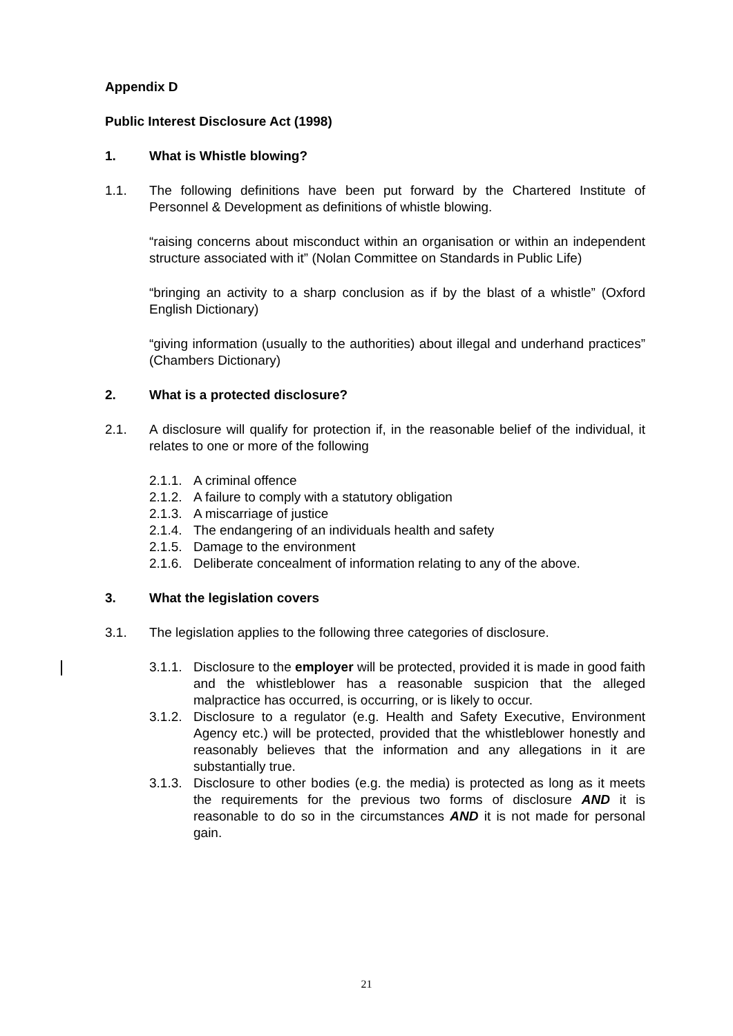Appendix D
Public Interest Disclosure Act (1998)
1. What is Whistle blowing?
1.1. The following definitions have been put forward by the Chartered Institute of Personnel & Development as definitions of whistle blowing.
“raising concerns about misconduct within an organisation or within an independent structure associated with it” (Nolan Committee on Standards in Public Life)
“bringing an activity to a sharp conclusion as if by the blast of a whistle” (Oxford English Dictionary)
“giving information (usually to the authorities) about illegal and underhand practices” (Chambers Dictionary)
2. What is a protected disclosure?
2.1. A disclosure will qualify for protection if, in the reasonable belief of the individual, it relates to one or more of the following
2.1.1.
A criminal offence
2.1.2.
A failure to comply with a statutory obligation
2.1.3.
A miscarriage of justice
2.1.4.
The endangering of an individuals health and safety
2.1.5.
Damage to the environment
2.1.6.
Deliberate concealment of information relating to any of the above.
3. What the legislation covers
3.1. The legislation applies to the following three categories of disclosure.
3.1.1.
Disclosure to the employer will be protected, provided it is made in good faith and the whistleblower has a reasonable suspicion that the alleged malpractice has occurred, is occurring, or is likely to occur.
3.1.2.
Disclosure to a regulator (e.g. Health and Safety Executive, Environment Agency etc.) will be protected, provided that the whistleblower honestly and reasonably believes that the information and any allegations in it are substantially true.
3.1.3.
Disclosure to other bodies (e.g. the media) is protected as long as it meets the requirements for the previous two forms of disclosure AND it is reasonable to do so in the circumstances AND it is not made for personal gain.
21